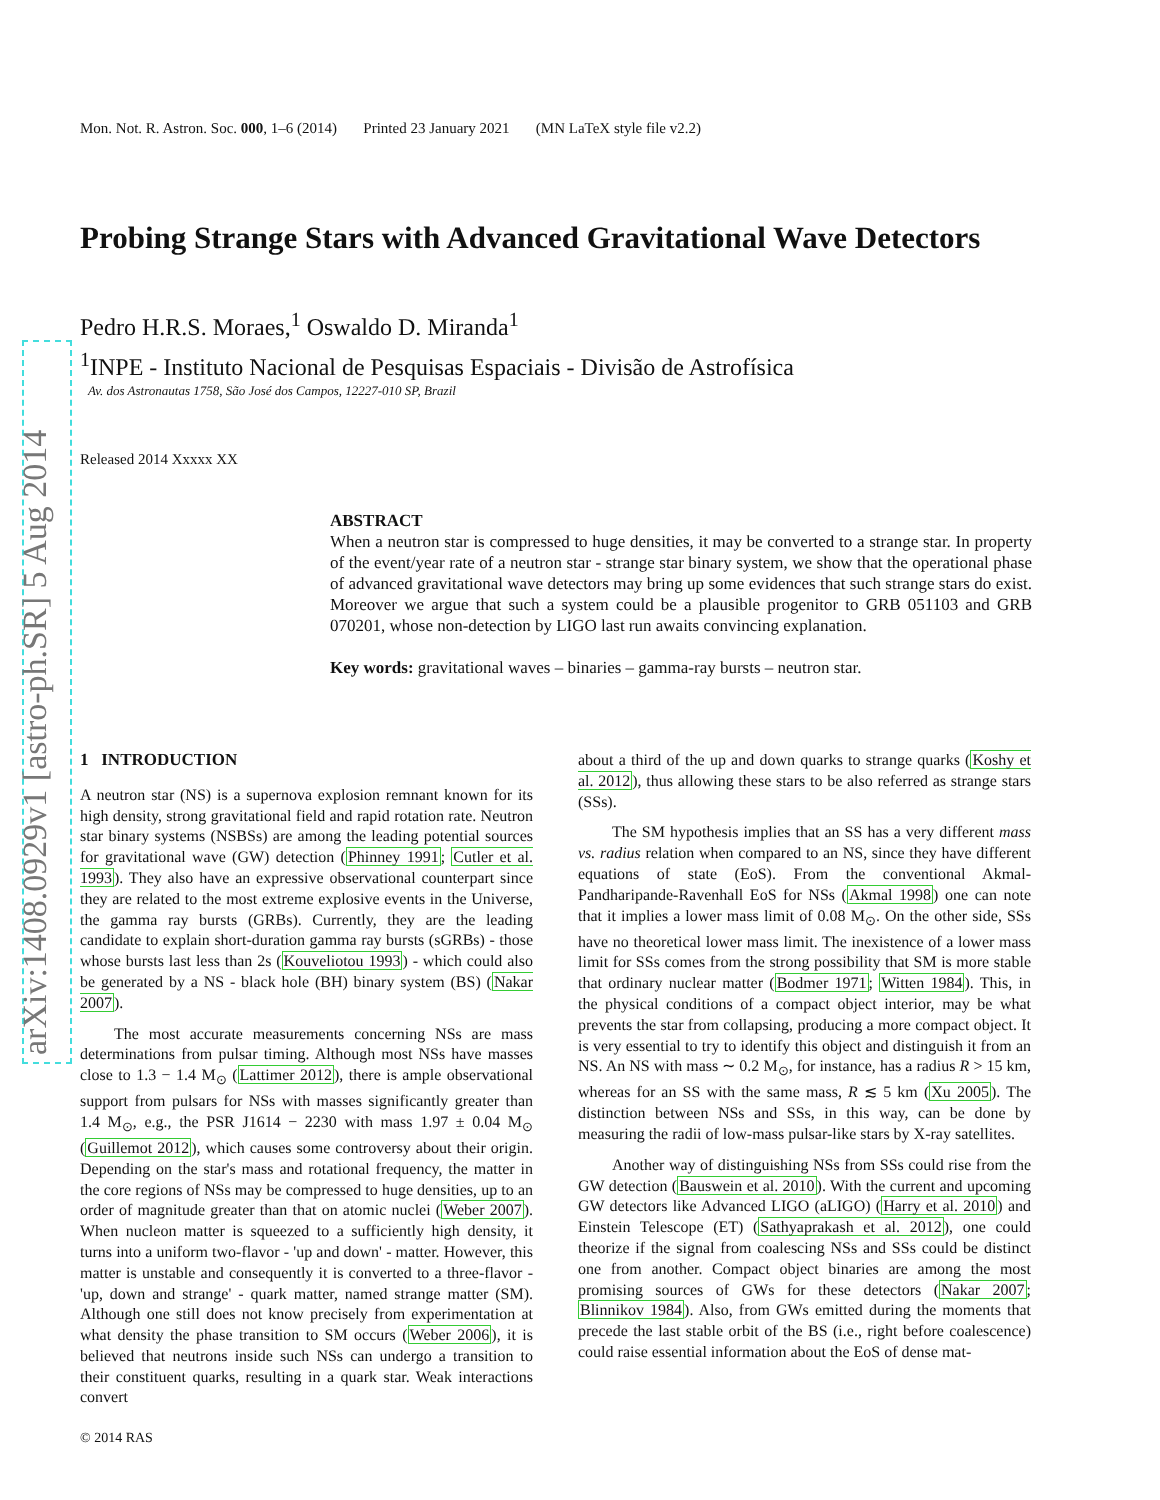arXiv:1408.0929v1 [astro-ph.SR] 5 Aug 2014
Mon. Not. R. Astron. Soc. 000, 1–6 (2014) Printed 23 January 2021 (MN LaTeX style file v2.2)
Probing Strange Stars with Advanced Gravitational Wave Detectors
Pedro H.R.S. Moraes,<sup>1</sup> Oswaldo D. Miranda<sup>1</sup>
<sup>1</sup> INPE - Instituto Nacional de Pesquisas Espaciais - Divisão de Astrofísica
Av. dos Astronautas 1758, São José dos Campos, 12227-010 SP, Brazil
Released 2014 Xxxxx XX
ABSTRACT
When a neutron star is compressed to huge densities, it may be converted to a strange star. In property of the event/year rate of a neutron star - strange star binary system, we show that the operational phase of advanced gravitational wave detectors may bring up some evidences that such strange stars do exist. Moreover we argue that such a system could be a plausible progenitor to GRB 051103 and GRB 070201, whose non-detection by LIGO last run awaits convincing explanation.
Key words: gravitational waves – binaries – gamma-ray bursts – neutron star.
1 INTRODUCTION
A neutron star (NS) is a supernova explosion remnant known for its high density, strong gravitational field and rapid rotation rate. Neutron star binary systems (NSBSs) are among the leading potential sources for gravitational wave (GW) detection (Phinney 1991; Cutler et al. 1993). They also have an expressive observational counterpart since they are related to the most extreme explosive events in the Universe, the gamma ray bursts (GRBs). Currently, they are the leading candidate to explain short-duration gamma ray bursts (sGRBs) - those whose bursts last less than 2s (Kouveliotou 1993) - which could also be generated by a NS - black hole (BH) binary system (BS) (Nakar 2007).
The most accurate measurements concerning NSs are mass determinations from pulsar timing. Although most NSs have masses close to 1.3 − 1.4 M<sub>⊙</sub> (Lattimer 2012), there is ample observational support from pulsars for NSs with masses significantly greater than 1.4 M<sub>⊙</sub>, e.g., the PSR J1614 − 2230 with mass 1.97 ± 0.04 M<sub>⊙</sub> (Guillemot 2012), which causes some controversy about their origin. Depending on the star's mass and rotational frequency, the matter in the core regions of NSs may be compressed to huge densities, up to an order of magnitude greater than that on atomic nuclei (Weber 2007). When nucleon matter is squeezed to a sufficiently high density, it turns into a uniform two-flavor - 'up and down' - matter. However, this matter is unstable and consequently it is converted to a three-flavor - 'up, down and strange' - quark matter, named strange matter (SM). Although one still does not know precisely from experimentation at what density the phase transition to SM occurs (Weber 2006), it is believed that neutrons inside such NSs can undergo a transition to their constituent quarks, resulting in a quark star. Weak interactions convert
© 2014 RAS
about a third of the up and down quarks to strange quarks (Koshy et al. 2012), thus allowing these stars to be also referred as strange stars (SSs).
The SM hypothesis implies that an SS has a very different mass vs. radius relation when compared to an NS, since they have different equations of state (EoS). From the conventional Akmal-Pandharipande-Ravenhall EoS for NSs (Akmal 1998) one can note that it implies a lower mass limit of 0.08 M<sub>⊙</sub>. On the other side, SSs have no theoretical lower mass limit. The inexistence of a lower mass limit for SSs comes from the strong possibility that SM is more stable that ordinary nuclear matter (Bodmer 1971; Witten 1984). This, in the physical conditions of a compact object interior, may be what prevents the star from collapsing, producing a more compact object. It is very essential to try to identify this object and distinguish it from an NS. An NS with mass ∼ 0.2 M<sub>⊙</sub>, for instance, has a radius R > 15 km, whereas for an SS with the same mass, R ≲ 5 km (Xu 2005). The distinction between NSs and SSs, in this way, can be done by measuring the radii of low-mass pulsar-like stars by X-ray satellites.
Another way of distinguishing NSs from SSs could rise from the GW detection (Bauswein et al. 2010). With the current and upcoming GW detectors like Advanced LIGO (aLIGO) (Harry et al. 2010) and Einstein Telescope (ET) (Sathyaprakash et al. 2012), one could theorize if the signal from coalescing NSs and SSs could be distinct one from another. Compact object binaries are among the most promising sources of GWs for these detectors (Nakar 2007; Blinnikov 1984). Also, from GWs emitted during the moments that precede the last stable orbit of the BS (i.e., right before coalescence) could raise essential information about the EoS of dense mat-